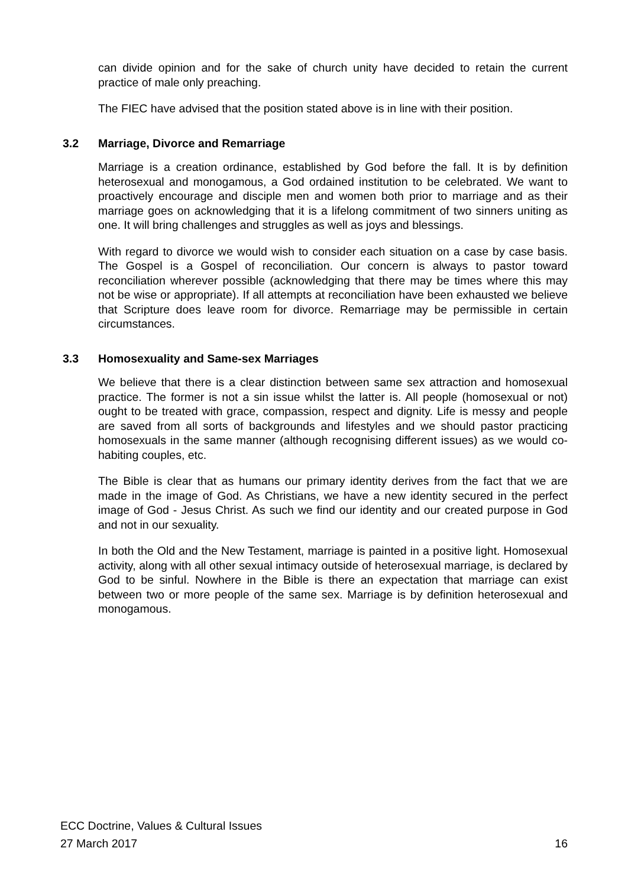can divide opinion and for the sake of church unity have decided to retain the current practice of male only preaching.
The FIEC have advised that the position stated above is in line with their position.
3.2 Marriage, Divorce and Remarriage
Marriage is a creation ordinance, established by God before the fall. It is by definition heterosexual and monogamous, a God ordained institution to be celebrated. We want to proactively encourage and disciple men and women both prior to marriage and as their marriage goes on acknowledging that it is a lifelong commitment of two sinners uniting as one. It will bring challenges and struggles as well as joys and blessings.
With regard to divorce we would wish to consider each situation on a case by case basis. The Gospel is a Gospel of reconciliation. Our concern is always to pastor toward reconciliation wherever possible (acknowledging that there may be times where this may not be wise or appropriate). If all attempts at reconciliation have been exhausted we believe that Scripture does leave room for divorce. Remarriage may be permissible in certain circumstances.
3.3 Homosexuality and Same-sex Marriages
We believe that there is a clear distinction between same sex attraction and homosexual practice. The former is not a sin issue whilst the latter is. All people (homosexual or not) ought to be treated with grace, compassion, respect and dignity. Life is messy and people are saved from all sorts of backgrounds and lifestyles and we should pastor practicing homosexuals in the same manner (although recognising different issues) as we would co-habiting couples, etc.
The Bible is clear that as humans our primary identity derives from the fact that we are made in the image of God. As Christians, we have a new identity secured in the perfect image of God - Jesus Christ. As such we find our identity and our created purpose in God and not in our sexuality.
In both the Old and the New Testament, marriage is painted in a positive light. Homosexual activity, along with all other sexual intimacy outside of heterosexual marriage, is declared by God to be sinful. Nowhere in the Bible is there an expectation that marriage can exist between two or more people of the same sex. Marriage is by definition heterosexual and monogamous.
ECC Doctrine, Values & Cultural Issues
27 March 2017 16